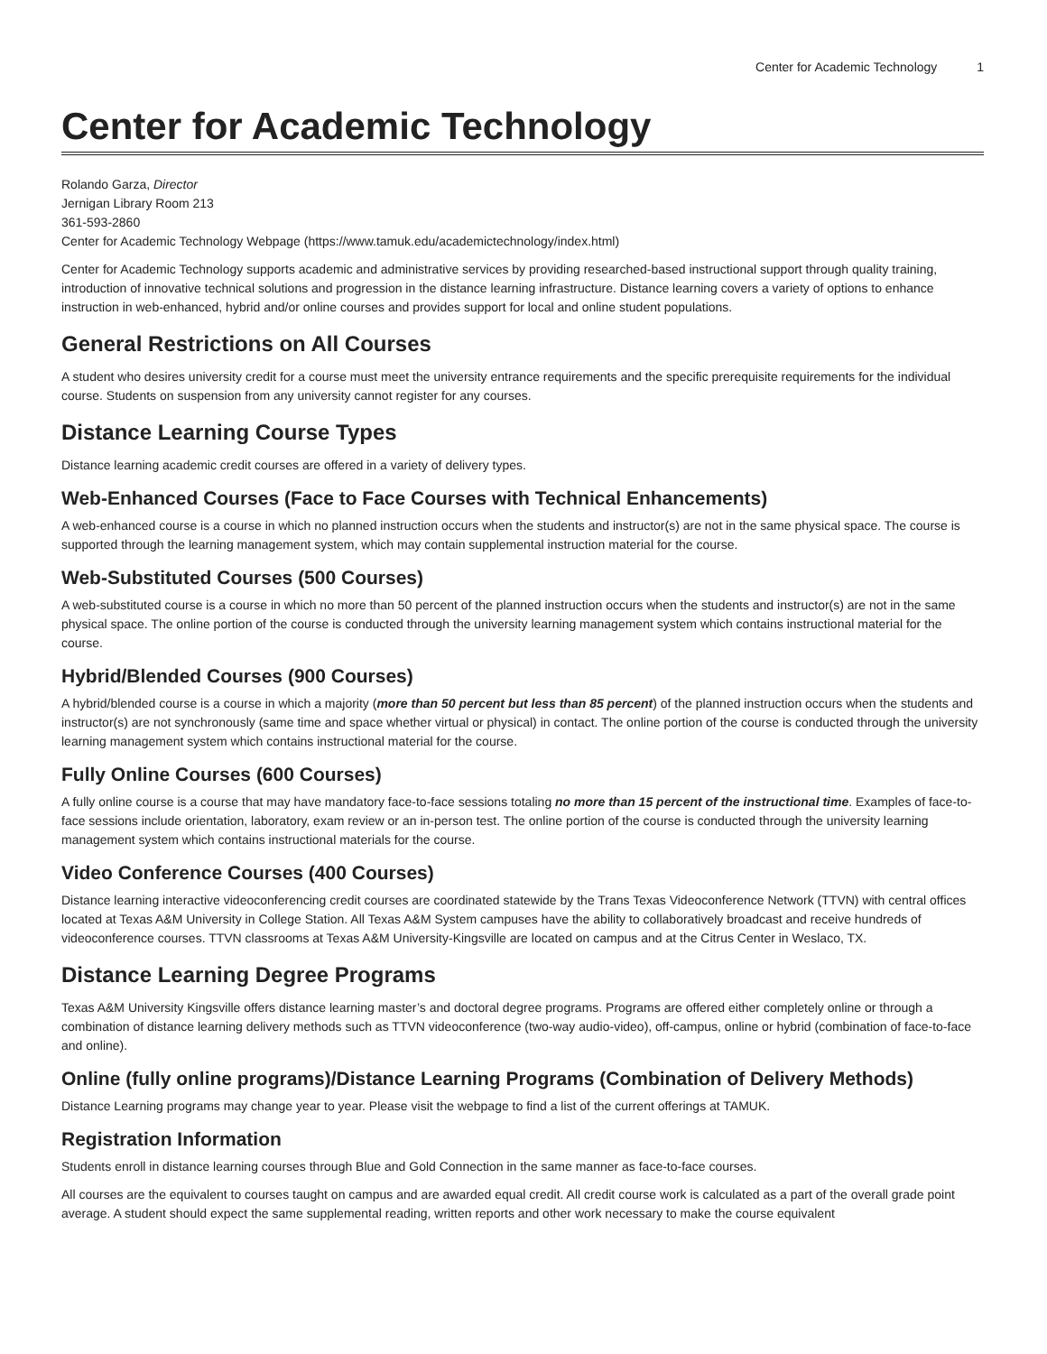Center for Academic Technology 1
Center for Academic Technology
Rolando Garza, Director
Jernigan Library Room 213
361-593-2860
Center for Academic Technology Webpage (https://www.tamuk.edu/academictechnology/index.html)
Center for Academic Technology supports academic and administrative services by providing researched-based instructional support through quality training, introduction of innovative technical solutions and progression in the distance learning infrastructure. Distance learning covers a variety of options to enhance instruction in web-enhanced, hybrid and/or online courses and provides support for local and online student populations.
General Restrictions on All Courses
A student who desires university credit for a course must meet the university entrance requirements and the specific prerequisite requirements for the individual course. Students on suspension from any university cannot register for any courses.
Distance Learning Course Types
Distance learning academic credit courses are offered in a variety of delivery types.
Web-Enhanced Courses (Face to Face Courses with Technical Enhancements)
A web-enhanced course is a course in which no planned instruction occurs when the students and instructor(s) are not in the same physical space. The course is supported through the learning management system, which may contain supplemental instruction material for the course.
Web-Substituted Courses (500 Courses)
A web-substituted course is a course in which no more than 50 percent of the planned instruction occurs when the students and instructor(s) are not in the same physical space. The online portion of the course is conducted through the university learning management system which contains instructional material for the course.
Hybrid/Blended Courses (900 Courses)
A hybrid/blended course is a course in which a majority (more than 50 percent but less than 85 percent) of the planned instruction occurs when the students and instructor(s) are not synchronously (same time and space whether virtual or physical) in contact. The online portion of the course is conducted through the university learning management system which contains instructional material for the course.
Fully Online Courses (600 Courses)
A fully online course is a course that may have mandatory face-to-face sessions totaling no more than 15 percent of the instructional time. Examples of face-to-face sessions include orientation, laboratory, exam review or an in-person test. The online portion of the course is conducted through the university learning management system which contains instructional materials for the course.
Video Conference Courses (400 Courses)
Distance learning interactive videoconferencing credit courses are coordinated statewide by the Trans Texas Videoconference Network (TTVN) with central offices located at Texas A&M University in College Station. All Texas A&M System campuses have the ability to collaboratively broadcast and receive hundreds of videoconference courses. TTVN classrooms at Texas A&M University-Kingsville are located on campus and at the Citrus Center in Weslaco, TX.
Distance Learning Degree Programs
Texas A&M University Kingsville offers distance learning master’s and doctoral degree programs. Programs are offered either completely online or through a combination of distance learning delivery methods such as TTVN videoconference (two-way audio-video), off-campus, online or hybrid (combination of face-to-face and online).
Online (fully online programs)/Distance Learning Programs (Combination of Delivery Methods)
Distance Learning programs may change year to year. Please visit the webpage to find a list of the current offerings at TAMUK.
Registration Information
Students enroll in distance learning courses through Blue and Gold Connection in the same manner as face-to-face courses.
All courses are the equivalent to courses taught on campus and are awarded equal credit. All credit course work is calculated as a part of the overall grade point average. A student should expect the same supplemental reading, written reports and other work necessary to make the course equivalent